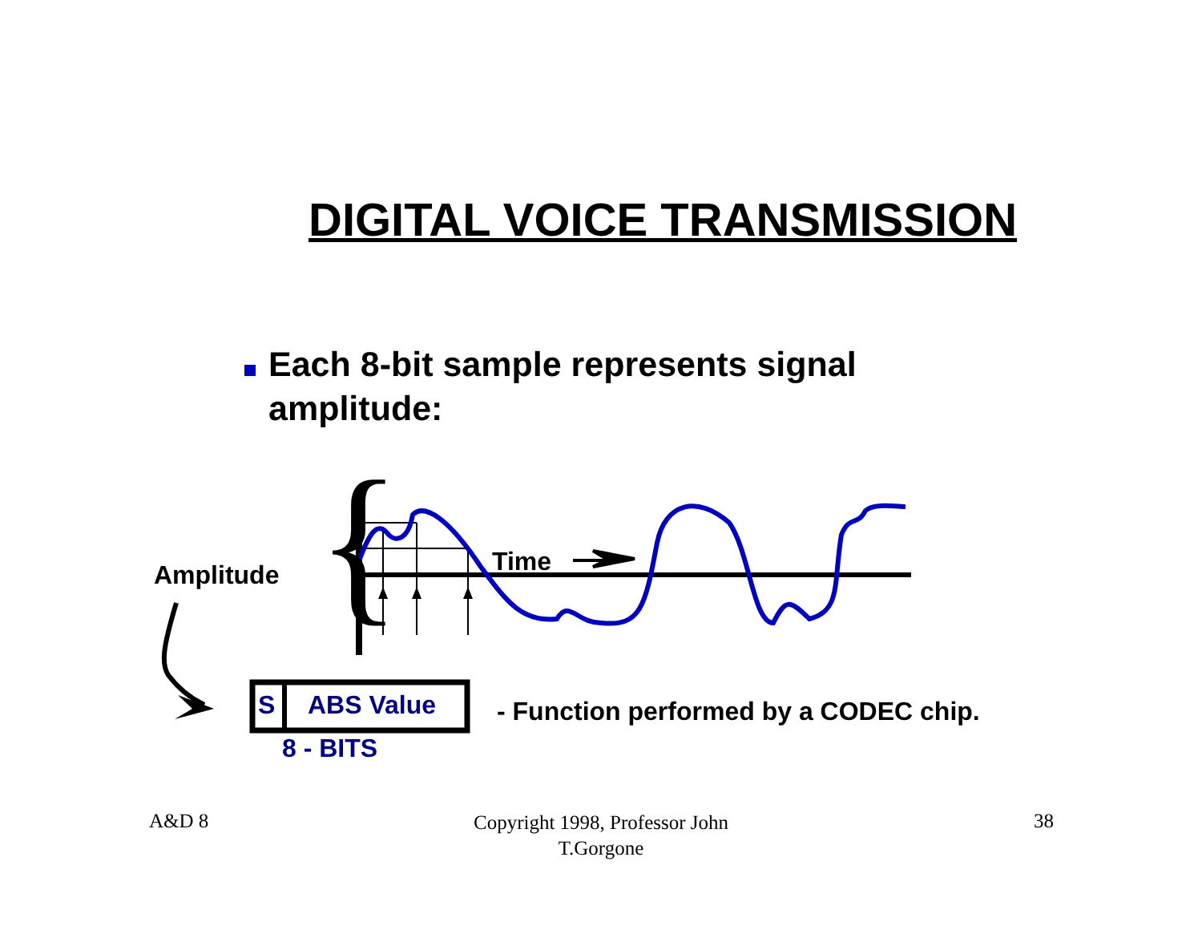DIGITAL VOICE TRANSMISSION
Each 8-bit sample represents signal amplitude:
{
Amplitude Time
S ABS Value
8 - BITS
- Function performed by a CODEC chip.
A&D 8
Copyright 1998, Professor John
T.Gorgone
38